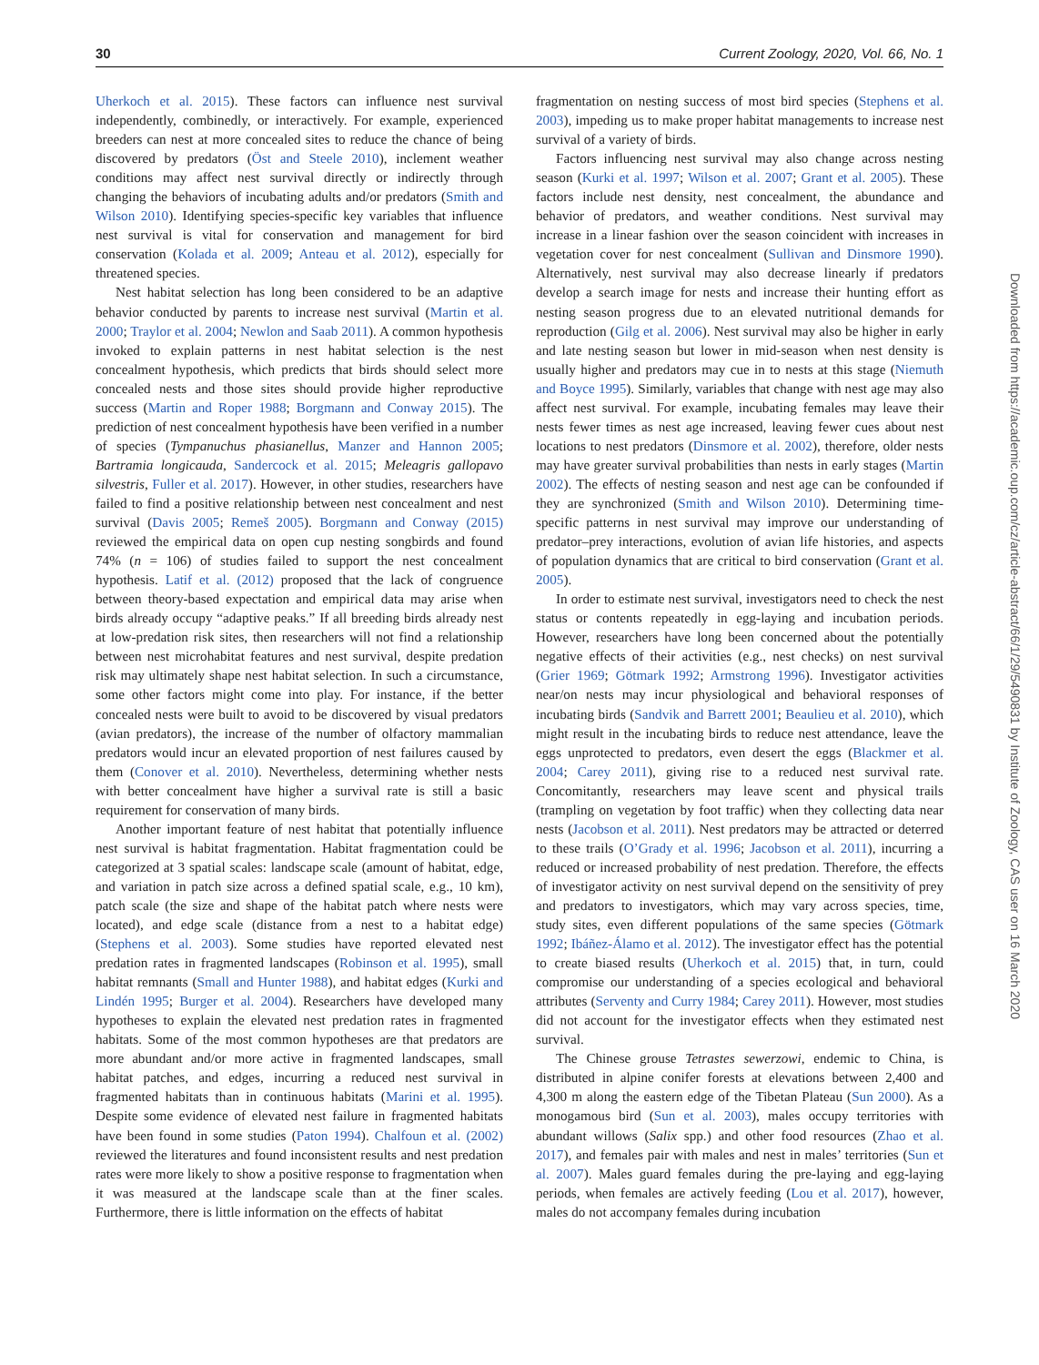30 Current Zoology, 2020, Vol. 66, No. 1
Uherkoch et al. 2015). These factors can influence nest survival independently, combinedly, or interactively. For example, experienced breeders can nest at more concealed sites to reduce the chance of being discovered by predators (Öst and Steele 2010), inclement weather conditions may affect nest survival directly or indirectly through changing the behaviors of incubating adults and/or predators (Smith and Wilson 2010). Identifying species-specific key variables that influence nest survival is vital for conservation and management for bird conservation (Kolada et al. 2009; Anteau et al. 2012), especially for threatened species.
Nest habitat selection has long been considered to be an adaptive behavior conducted by parents to increase nest survival (Martin et al. 2000; Traylor et al. 2004; Newlon and Saab 2011). A common hypothesis invoked to explain patterns in nest habitat selection is the nest concealment hypothesis, which predicts that birds should select more concealed nests and those sites should provide higher reproductive success (Martin and Roper 1988; Borgmann and Conway 2015). The prediction of nest concealment hypothesis have been verified in a number of species (Tympanuchus phasianellus, Manzer and Hannon 2005; Bartramia longicauda, Sandercock et al. 2015; Meleagris gallopavo silvestris, Fuller et al. 2017). However, in other studies, researchers have failed to find a positive relationship between nest concealment and nest survival (Davis 2005; Remeš 2005). Borgmann and Conway (2015) reviewed the empirical data on open cup nesting songbirds and found 74% (n = 106) of studies failed to support the nest concealment hypothesis. Latif et al. (2012) proposed that the lack of congruence between theory-based expectation and empirical data may arise when birds already occupy “adaptive peaks.” If all breeding birds already nest at low-predation risk sites, then researchers will not find a relationship between nest microhabitat features and nest survival, despite predation risk may ultimately shape nest habitat selection. In such a circumstance, some other factors might come into play. For instance, if the better concealed nests were built to avoid to be discovered by visual predators (avian predators), the increase of the number of olfactory mammalian predators would incur an elevated proportion of nest failures caused by them (Conover et al. 2010). Nevertheless, determining whether nests with better concealment have higher a survival rate is still a basic requirement for conservation of many birds.
Another important feature of nest habitat that potentially influence nest survival is habitat fragmentation. Habitat fragmentation could be categorized at 3 spatial scales: landscape scale (amount of habitat, edge, and variation in patch size across a defined spatial scale, e.g., 10 km), patch scale (the size and shape of the habitat patch where nests were located), and edge scale (distance from a nest to a habitat edge) (Stephens et al. 2003). Some studies have reported elevated nest predation rates in fragmented landscapes (Robinson et al. 1995), small habitat remnants (Small and Hunter 1988), and habitat edges (Kurki and Lindén 1995; Burger et al. 2004). Researchers have developed many hypotheses to explain the elevated nest predation rates in fragmented habitats. Some of the most common hypotheses are that predators are more abundant and/or more active in fragmented landscapes, small habitat patches, and edges, incurring a reduced nest survival in fragmented habitats than in continuous habitats (Marini et al. 1995). Despite some evidence of elevated nest failure in fragmented habitats have been found in some studies (Paton 1994). Chalfoun et al. (2002) reviewed the literatures and found inconsistent results and nest predation rates were more likely to show a positive response to fragmentation when it was measured at the landscape scale than at the finer scales. Furthermore, there is little information on the effects of habitat
fragmentation on nesting success of most bird species (Stephens et al. 2003), impeding us to make proper habitat managements to increase nest survival of a variety of birds.
Factors influencing nest survival may also change across nesting season (Kurki et al. 1997; Wilson et al. 2007; Grant et al. 2005). These factors include nest density, nest concealment, the abundance and behavior of predators, and weather conditions. Nest survival may increase in a linear fashion over the season coincident with increases in vegetation cover for nest concealment (Sullivan and Dinsmore 1990). Alternatively, nest survival may also decrease linearly if predators develop a search image for nests and increase their hunting effort as nesting season progress due to an elevated nutritional demands for reproduction (Gilg et al. 2006). Nest survival may also be higher in early and late nesting season but lower in mid-season when nest density is usually higher and predators may cue in to nests at this stage (Niemuth and Boyce 1995). Similarly, variables that change with nest age may also affect nest survival. For example, incubating females may leave their nests fewer times as nest age increased, leaving fewer cues about nest locations to nest predators (Dinsmore et al. 2002), therefore, older nests may have greater survival probabilities than nests in early stages (Martin 2002). The effects of nesting season and nest age can be confounded if they are synchronized (Smith and Wilson 2010). Determining time-specific patterns in nest survival may improve our understanding of predator–prey interactions, evolution of avian life histories, and aspects of population dynamics that are critical to bird conservation (Grant et al. 2005).
In order to estimate nest survival, investigators need to check the nest status or contents repeatedly in egg-laying and incubation periods. However, researchers have long been concerned about the potentially negative effects of their activities (e.g., nest checks) on nest survival (Grier 1969; Götmark 1992; Armstrong 1996). Investigator activities near/on nests may incur physiological and behavioral responses of incubating birds (Sandvik and Barrett 2001; Beaulieu et al. 2010), which might result in the incubating birds to reduce nest attendance, leave the eggs unprotected to predators, even desert the eggs (Blackmer et al. 2004; Carey 2011), giving rise to a reduced nest survival rate. Concomitantly, researchers may leave scent and physical trails (trampling on vegetation by foot traffic) when they collecting data near nests (Jacobson et al. 2011). Nest predators may be attracted or deterred to these trails (O’Grady et al. 1996; Jacobson et al. 2011), incurring a reduced or increased probability of nest predation. Therefore, the effects of investigator activity on nest survival depend on the sensitivity of prey and predators to investigators, which may vary across species, time, study sites, even different populations of the same species (Götmark 1992; Ibáñez-Álamo et al. 2012). The investigator effect has the potential to create biased results (Uherkoch et al. 2015) that, in turn, could compromise our understanding of a species ecological and behavioral attributes (Serventy and Curry 1984; Carey 2011). However, most studies did not account for the investigator effects when they estimated nest survival.
The Chinese grouse Tetrastes sewerzowi, endemic to China, is distributed in alpine conifer forests at elevations between 2,400 and 4,300 m along the eastern edge of the Tibetan Plateau (Sun 2000). As a monogamous bird (Sun et al. 2003), males occupy territories with abundant willows (Salix spp.) and other food resources (Zhao et al. 2017), and females pair with males and nest in males’ territories (Sun et al. 2007). Males guard females during the pre-laying and egg-laying periods, when females are actively feeding (Lou et al. 2017), however, males do not accompany females during incubation
Downloaded from https://academic.oup.com/cz/article-abstract/66/1/29/5490831 by Institute of Zoology, CAS user on 16 March 2020